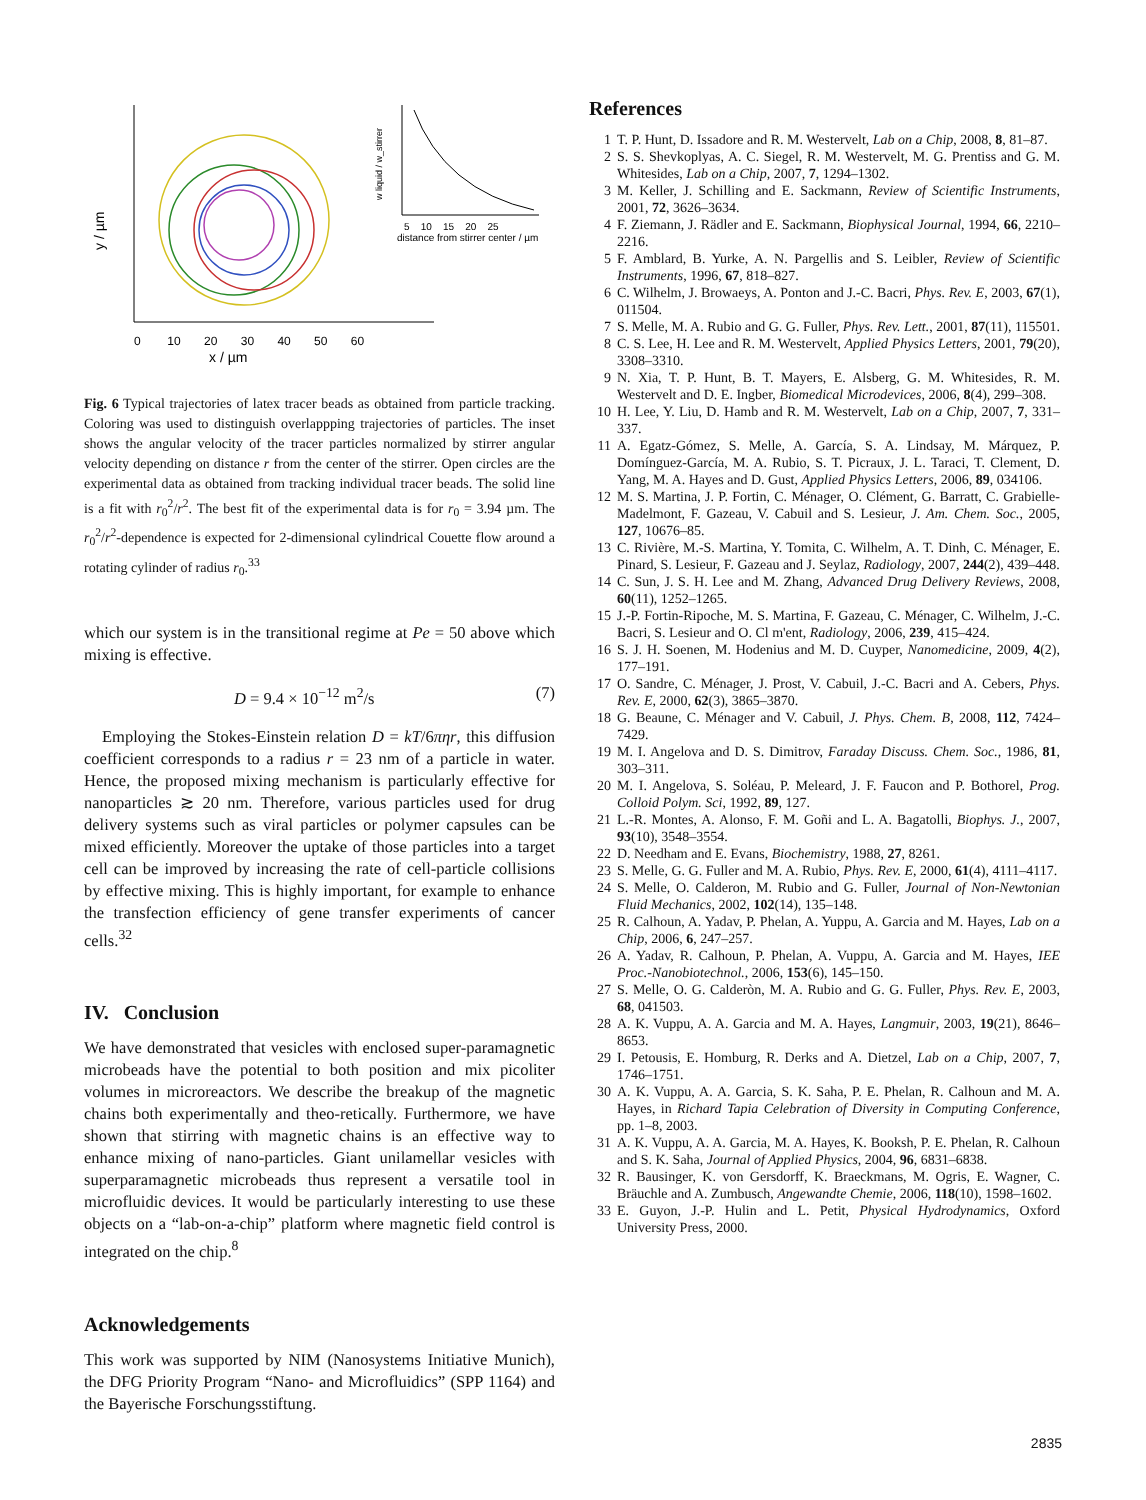0 10 20 30 40 50 60
x / µm
y / µm
5 10 15 20 25
distance from stirrer center / µm
w liquid / w_stirrer
Fig. 6 Typical trajectories of latex tracer beads as obtained from particle tracking. Coloring was used to distinguish overlappping trajectories of particles. The inset shows the angular velocity of the tracer particles normalized by stirrer angular velocity depending on distance r from the center of the stirrer. Open circles are the experimental data as obtained from tracking individual tracer beads. The solid line is a fit with r<sub>0</sub><sup>2</sup>/r<sup>2</sup>. The best fit of the experimental data is for r<sub>0</sub> = 3.94 µm. The r<sub>0</sub><sup>2</sup>/r<sup>2</sup>-dependence is expected for 2-dimensional cylindrical Couette flow around a rotating cylinder of radius r<sub>0</sub>.<sup>33</sup>
which our system is in the transitional regime at Pe = 50 above which mixing is effective.
D = 9.4 × 10<sup>−12</sup> m<sup>2</sup>/s (7)
Employing the Stokes-Einstein relation D = kT/6πηr, this diffusion coefficient corresponds to a radius r = 23 nm of a particle in water. Hence, the proposed mixing mechanism is particularly effective for nanoparticles ≳ 20 nm. Therefore, various particles used for drug delivery systems such as viral particles or polymer capsules can be mixed efficiently. Moreover the uptake of those particles into a target cell can be improved by increasing the rate of cell-particle collisions by effective mixing. This is highly important, for example to enhance the transfection efficiency of gene transfer experiments of cancer cells.<sup>32</sup>
IV. Conclusion
We have demonstrated that vesicles with enclosed super-paramagnetic microbeads have the potential to both position and mix picoliter volumes in microreactors. We describe the breakup of the magnetic chains both experimentally and theo-retically. Furthermore, we have shown that stirring with magnetic chains is an effective way to enhance mixing of nano-particles. Giant unilamellar vesicles with superparamagnetic microbeads thus represent a versatile tool in microfluidic devices. It would be particularly interesting to use these objects on a “lab-on-a-chip” platform where magnetic field control is integrated on the chip.<sup>8</sup>
Acknowledgements
This work was supported by NIM (Nanosystems Initiative Munich), the DFG Priority Program “Nano- and Microfluidics” (SPP 1164) and the Bayerische Forschungsstiftung.
References
1 T. P. Hunt, D. Issadore and R. M. Westervelt, Lab on a Chip, 2008, 8, 81–87.
2 S. S. Shevkoplyas, A. C. Siegel, R. M. Westervelt, M. G. Prentiss and G. M. Whitesides, Lab on a Chip, 2007, 7, 1294–1302.
3 M. Keller, J. Schilling and E. Sackmann, Review of Scientific Instruments, 2001, 72, 3626–3634.
4 F. Ziemann, J. Rädler and E. Sackmann, Biophysical Journal, 1994, 66, 2210–2216.
5 F. Amblard, B. Yurke, A. N. Pargellis and S. Leibler, Review of Scientific Instruments, 1996, 67, 818–827.
6 C. Wilhelm, J. Browaeys, A. Ponton and J.-C. Bacri, Phys. Rev. E, 2003, 67(1), 011504.
7 S. Melle, M. A. Rubio and G. G. Fuller, Phys. Rev. Lett., 2001, 87(11), 115501.
8 C. S. Lee, H. Lee and R. M. Westervelt, Applied Physics Letters, 2001, 79(20), 3308–3310.
9 N. Xia, T. P. Hunt, B. T. Mayers, E. Alsberg, G. M. Whitesides, R. M. Westervelt and D. E. Ingber, Biomedical Microdevices, 2006, 8(4), 299–308.
10 H. Lee, Y. Liu, D. Hamb and R. M. Westervelt, Lab on a Chip, 2007, 7, 331–337.
11 A. Egatz-Gómez, S. Melle, A. García, S. A. Lindsay, M. Márquez, P. Domínguez-García, M. A. Rubio, S. T. Picraux, J. L. Taraci, T. Clement, D. Yang, M. A. Hayes and D. Gust, Applied Physics Letters, 2006, 89, 034106.
12 M. S. Martina, J. P. Fortin, C. Ménager, O. Clément, G. Barratt, C. Grabielle-Madelmont, F. Gazeau, V. Cabuil and S. Lesieur, J. Am. Chem. Soc., 2005, 127, 10676–85.
13 C. Rivière, M.-S. Martina, Y. Tomita, C. Wilhelm, A. T. Dinh, C. Ménager, E. Pinard, S. Lesieur, F. Gazeau and J. Seylaz, Radiology, 2007, 244(2), 439–448.
14 C. Sun, J. S. H. Lee and M. Zhang, Advanced Drug Delivery Reviews, 2008, 60(11), 1252–1265.
15 J.-P. Fortin-Ripoche, M. S. Martina, F. Gazeau, C. Ménager, C. Wilhelm, J.-C. Bacri, S. Lesieur and O. Cl m'ent, Radiology, 2006, 239, 415–424.
16 S. J. H. Soenen, M. Hodenius and M. D. Cuyper, Nanomedicine, 2009, 4(2), 177–191.
17 O. Sandre, C. Ménager, J. Prost, V. Cabuil, J.-C. Bacri and A. Cebers, Phys. Rev. E, 2000, 62(3), 3865–3870.
18 G. Beaune, C. Ménager and V. Cabuil, J. Phys. Chem. B, 2008, 112, 7424–7429.
19 M. I. Angelova and D. S. Dimitrov, Faraday Discuss. Chem. Soc., 1986, 81, 303–311.
20 M. I. Angelova, S. Soléau, P. Meleard, J. F. Faucon and P. Bothorel, Prog. Colloid Polym. Sci, 1992, 89, 127.
21 L.-R. Montes, A. Alonso, F. M. Goñi and L. A. Bagatolli, Biophys. J., 2007, 93(10), 3548–3554.
22 D. Needham and E. Evans, Biochemistry, 1988, 27, 8261.
23 S. Melle, G. G. Fuller and M. A. Rubio, Phys. Rev. E, 2000, 61(4), 4111–4117.
24 S. Melle, O. Calderon, M. Rubio and G. Fuller, Journal of Non-Newtonian Fluid Mechanics, 2002, 102(14), 135–148.
25 R. Calhoun, A. Yadav, P. Phelan, A. Yuppu, A. Garcia and M. Hayes, Lab on a Chip, 2006, 6, 247–257.
26 A. Yadav, R. Calhoun, P. Phelan, A. Vuppu, A. Garcia and M. Hayes, IEE Proc.-Nanobiotechnol., 2006, 153(6), 145–150.
27 S. Melle, O. G. Calderòn, M. A. Rubio and G. G. Fuller, Phys. Rev. E, 2003, 68, 041503.
28 A. K. Vuppu, A. A. Garcia and M. A. Hayes, Langmuir, 2003, 19(21), 8646–8653.
29 I. Petousis, E. Homburg, R. Derks and A. Dietzel, Lab on a Chip, 2007, 7, 1746–1751.
30 A. K. Vuppu, A. A. Garcia, S. K. Saha, P. E. Phelan, R. Calhoun and M. A. Hayes, in Richard Tapia Celebration of Diversity in Computing Conference, pp. 1–8, 2003.
31 A. K. Vuppu, A. A. Garcia, M. A. Hayes, K. Booksh, P. E. Phelan, R. Calhoun and S. K. Saha, Journal of Applied Physics, 2004, 96, 6831–6838.
32 R. Bausinger, K. von Gersdorff, K. Braeckmans, M. Ogris, E. Wagner, C. Bräuchle and A. Zumbusch, Angewandte Chemie, 2006, 118(10), 1598–1602.
33 E. Guyon, J.-P. Hulin and L. Petit, Physical Hydrodynamics, Oxford University Press, 2000.
2835